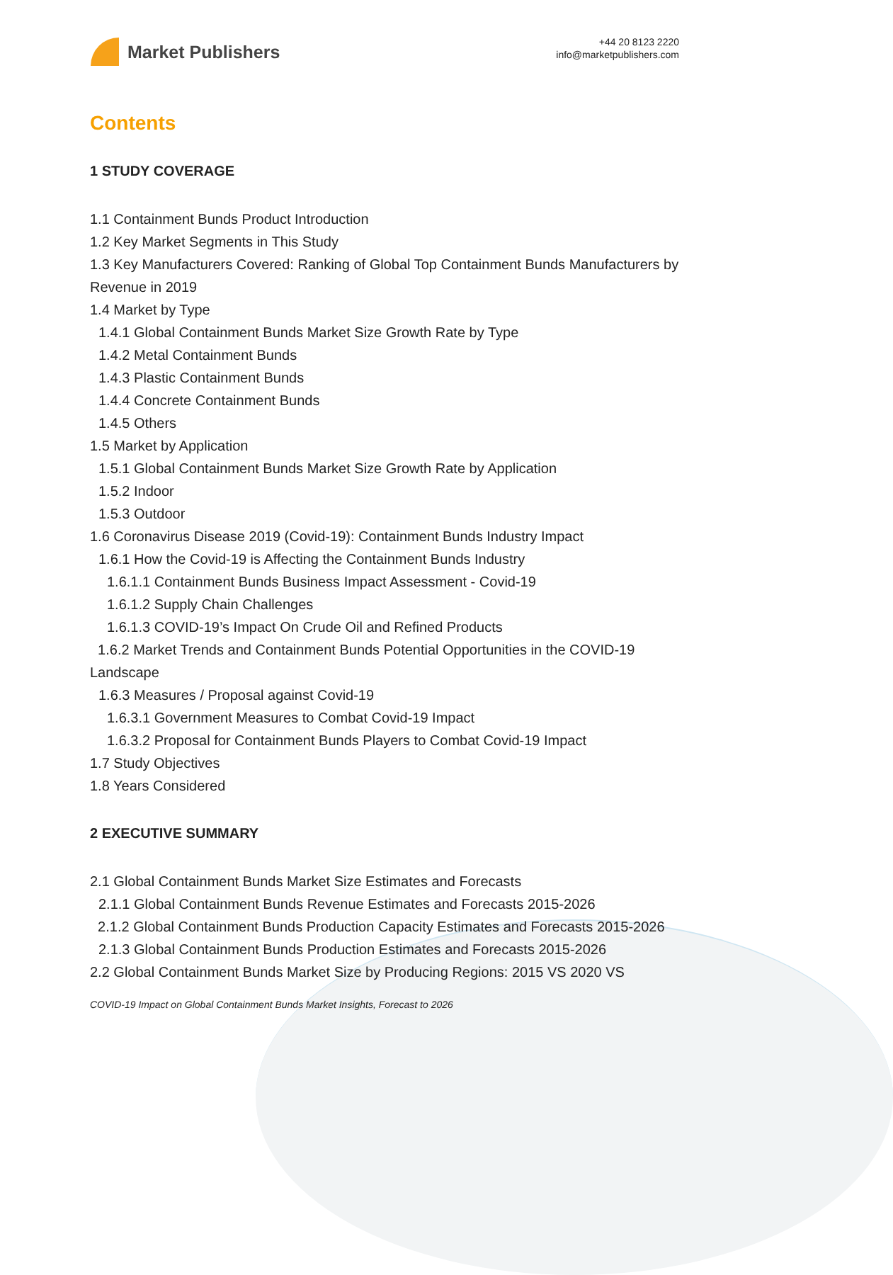Market Publishers
+44 20 8123 2220
info@marketpublishers.com
Contents
1 STUDY COVERAGE
1.1 Containment Bunds Product Introduction
1.2 Key Market Segments in This Study
1.3 Key Manufacturers Covered: Ranking of Global Top Containment Bunds Manufacturers by Revenue in 2019
1.4 Market by Type
1.4.1 Global Containment Bunds Market Size Growth Rate by Type
1.4.2 Metal Containment Bunds
1.4.3 Plastic Containment Bunds
1.4.4 Concrete Containment Bunds
1.4.5 Others
1.5 Market by Application
1.5.1 Global Containment Bunds Market Size Growth Rate by Application
1.5.2 Indoor
1.5.3 Outdoor
1.6 Coronavirus Disease 2019 (Covid-19): Containment Bunds Industry Impact
1.6.1 How the Covid-19 is Affecting the Containment Bunds Industry
1.6.1.1 Containment Bunds Business Impact Assessment - Covid-19
1.6.1.2 Supply Chain Challenges
1.6.1.3 COVID-19’s Impact On Crude Oil and Refined Products
1.6.2 Market Trends and Containment Bunds Potential Opportunities in the COVID-19 Landscape
1.6.3 Measures / Proposal against Covid-19
1.6.3.1 Government Measures to Combat Covid-19 Impact
1.6.3.2 Proposal for Containment Bunds Players to Combat Covid-19 Impact
1.7 Study Objectives
1.8 Years Considered
2 EXECUTIVE SUMMARY
2.1 Global Containment Bunds Market Size Estimates and Forecasts
2.1.1 Global Containment Bunds Revenue Estimates and Forecasts 2015-2026
2.1.2 Global Containment Bunds Production Capacity Estimates and Forecasts 2015-2026
2.1.3 Global Containment Bunds Production Estimates and Forecasts 2015-2026
2.2 Global Containment Bunds Market Size by Producing Regions: 2015 VS 2020 VS
COVID-19 Impact on Global Containment Bunds Market Insights, Forecast to 2026